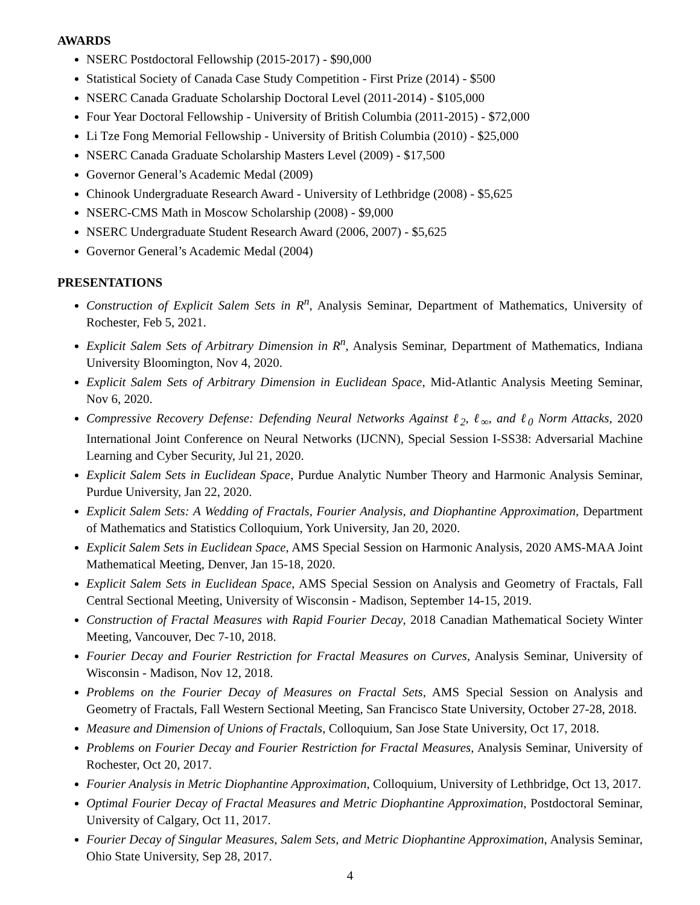AWARDS
NSERC Postdoctoral Fellowship (2015-2017) - $90,000
Statistical Society of Canada Case Study Competition - First Prize (2014) - $500
NSERC Canada Graduate Scholarship Doctoral Level (2011-2014) - $105,000
Four Year Doctoral Fellowship - University of British Columbia (2011-2015) - $72,000
Li Tze Fong Memorial Fellowship - University of British Columbia (2010) - $25,000
NSERC Canada Graduate Scholarship Masters Level (2009) - $17,500
Governor General’s Academic Medal (2009)
Chinook Undergraduate Research Award - University of Lethbridge (2008) - $5,625
NSERC-CMS Math in Moscow Scholarship (2008) - $9,000
NSERC Undergraduate Student Research Award (2006, 2007) - $5,625
Governor General’s Academic Medal (2004)
PRESENTATIONS
Construction of Explicit Salem Sets in R<sup>n</sup>, Analysis Seminar, Department of Mathematics, University of Rochester, Feb 5, 2021.
Explicit Salem Sets of Arbitrary Dimension in R<sup>n</sup>, Analysis Seminar, Department of Mathematics, Indiana University Bloomington, Nov 4, 2020.
Explicit Salem Sets of Arbitrary Dimension in Euclidean Space, Mid-Atlantic Analysis Meeting Seminar, Nov 6, 2020.
Compressive Recovery Defense: Defending Neural Networks Against ℓ<sub>2</sub>, ℓ<sub>∞</sub>, and ℓ<sub>0</sub> Norm Attacks, 2020 International Joint Conference on Neural Networks (IJCNN), Special Session I-SS38: Adversarial Machine Learning and Cyber Security, Jul 21, 2020.
Explicit Salem Sets in Euclidean Space, Purdue Analytic Number Theory and Harmonic Analysis Seminar, Purdue University, Jan 22, 2020.
Explicit Salem Sets: A Wedding of Fractals, Fourier Analysis, and Diophantine Approximation, Department of Mathematics and Statistics Colloquium, York University, Jan 20, 2020.
Explicit Salem Sets in Euclidean Space, AMS Special Session on Harmonic Analysis, 2020 AMS-MAA Joint Mathematical Meeting, Denver, Jan 15-18, 2020.
Explicit Salem Sets in Euclidean Space, AMS Special Session on Analysis and Geometry of Fractals, Fall Central Sectional Meeting, University of Wisconsin - Madison, September 14-15, 2019.
Construction of Fractal Measures with Rapid Fourier Decay, 2018 Canadian Mathematical Society Winter Meeting, Vancouver, Dec 7-10, 2018.
Fourier Decay and Fourier Restriction for Fractal Measures on Curves, Analysis Seminar, University of Wisconsin - Madison, Nov 12, 2018.
Problems on the Fourier Decay of Measures on Fractal Sets, AMS Special Session on Analysis and Geometry of Fractals, Fall Western Sectional Meeting, San Francisco State University, October 27-28, 2018.
Measure and Dimension of Unions of Fractals, Colloquium, San Jose State University, Oct 17, 2018.
Problems on Fourier Decay and Fourier Restriction for Fractal Measures, Analysis Seminar, University of Rochester, Oct 20, 2017.
Fourier Analysis in Metric Diophantine Approximation, Colloquium, University of Lethbridge, Oct 13, 2017.
Optimal Fourier Decay of Fractal Measures and Metric Diophantine Approximation, Postdoctoral Seminar, University of Calgary, Oct 11, 2017.
Fourier Decay of Singular Measures, Salem Sets, and Metric Diophantine Approximation, Analysis Seminar, Ohio State University, Sep 28, 2017.
4